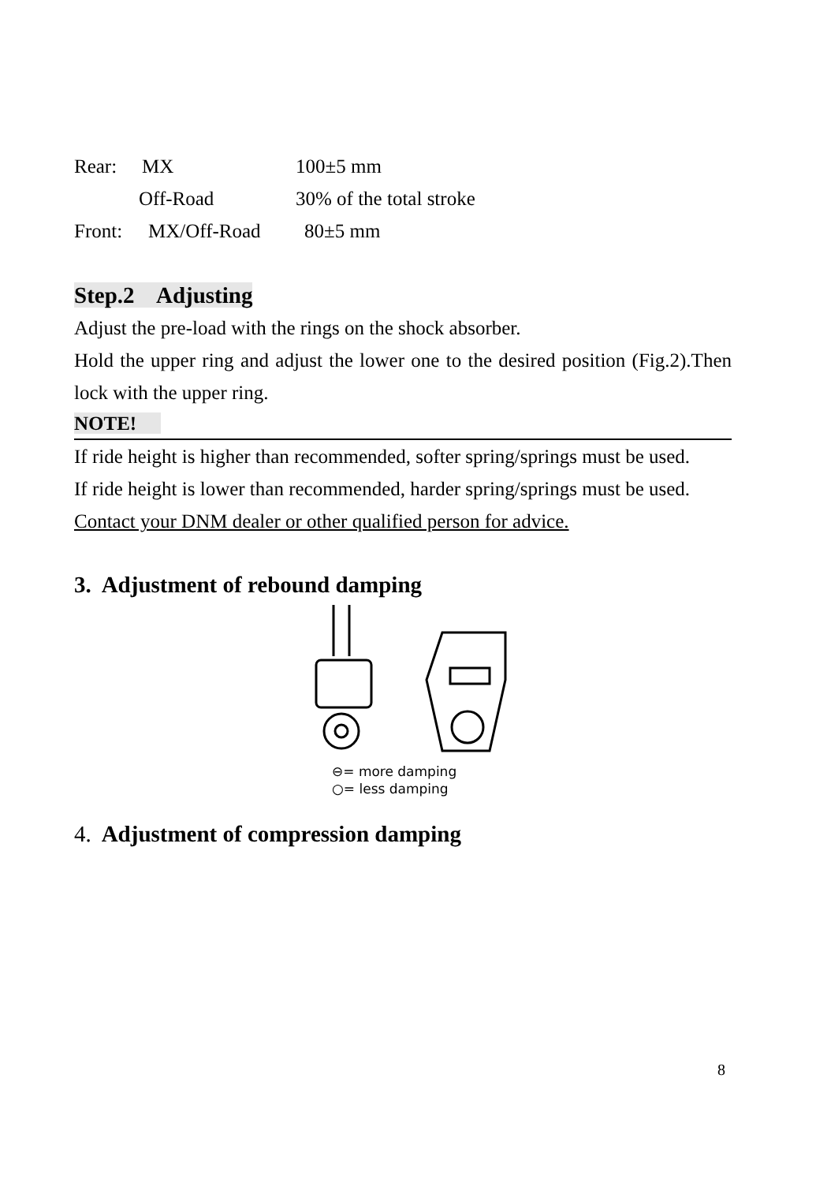Rear: MX 100±5 mm
Off-Road 30% of the total stroke
Front: MX/Off-Road 80±5 mm
Step.2 Adjusting
Adjust the pre-load with the rings on the shock absorber.
Hold the upper ring and adjust the lower one to the desired position (Fig.2).Then lock with the upper ring.
NOTE!
If ride height is higher than recommended, softer spring/springs must be used.
If ride height is lower than recommended, harder spring/springs must be used.
Contact your DNM dealer or other qualified person for advice.
3. Adjustment of rebound damping
⊖= more damping
○= less damping
4. Adjustment of compression damping
8